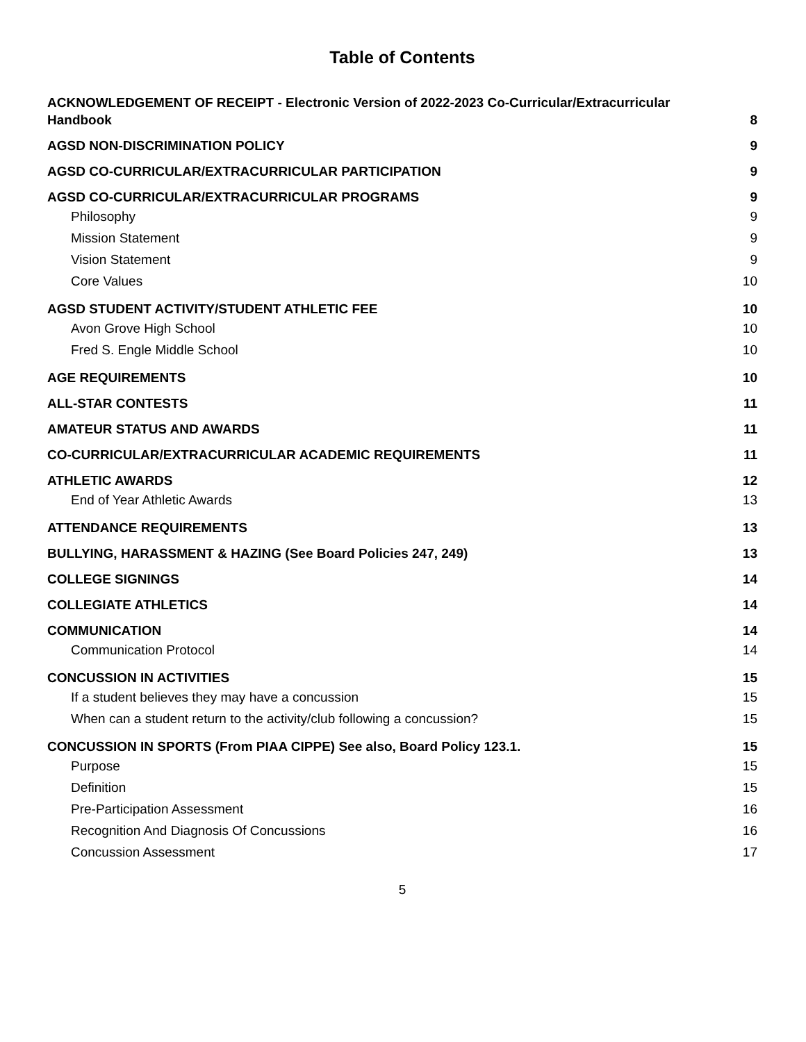Table of Contents
ACKNOWLEDGEMENT OF RECEIPT - Electronic Version of 2022-2023 Co-Curricular/Extracurricular
Handbook 8
AGSD NON-DISCRIMINATION POLICY 9
AGSD CO-CURRICULAR/EXTRACURRICULAR PARTICIPATION 9
AGSD CO-CURRICULAR/EXTRACURRICULAR PROGRAMS 9
Philosophy 9
Mission Statement 9
Vision Statement 9
Core Values 10
AGSD STUDENT ACTIVITY/STUDENT ATHLETIC FEE 10
Avon Grove High School 10
Fred S. Engle Middle School 10
AGE REQUIREMENTS 10
ALL-STAR CONTESTS 11
AMATEUR STATUS AND AWARDS 11
CO-CURRICULAR/EXTRACURRICULAR ACADEMIC REQUIREMENTS 11
ATHLETIC AWARDS 12
End of Year Athletic Awards 13
ATTENDANCE REQUIREMENTS 13
BULLYING, HARASSMENT & HAZING (See Board Policies 247, 249) 13
COLLEGE SIGNINGS 14
COLLEGIATE ATHLETICS 14
COMMUNICATION 14
Communication Protocol 14
CONCUSSION IN ACTIVITIES 15
If a student believes they may have a concussion 15
When can a student return to the activity/club following a concussion? 15
CONCUSSION IN SPORTS (From PIAA CIPPE) See also, Board Policy 123.1. 15
Purpose 15
Definition 15
Pre-Participation Assessment 16
Recognition And Diagnosis Of Concussions 16
Concussion Assessment 17
5